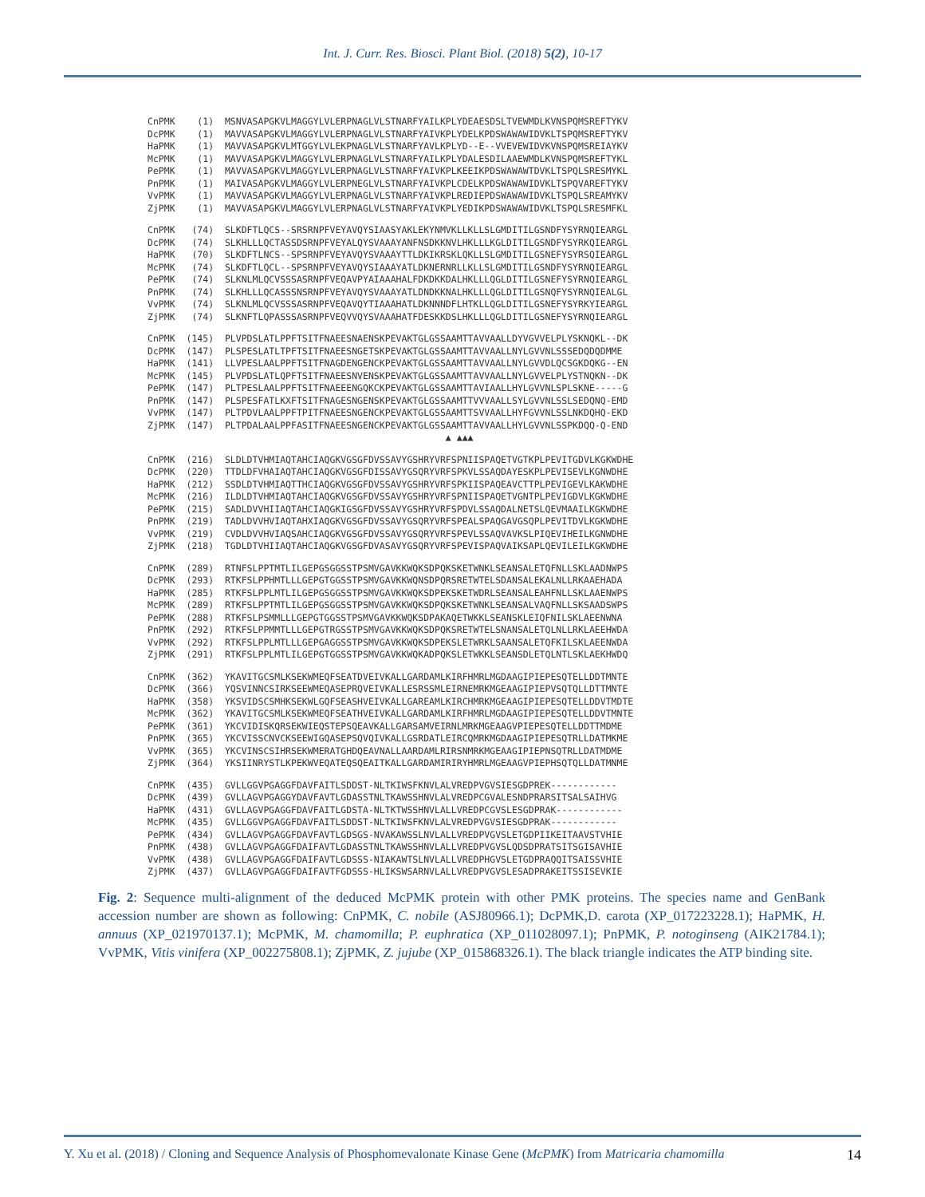Int. J. Curr. Res. Biosci. Plant Biol. (2018) 5(2), 10-17
CnPMK (1) MSNVASAPGKVLMAGGYLVLERPNAGLVLSTNARFYAILKPLYDEAESDSLTVEWMDLKVNSPQMSREFTYKV DcPMK (1) MAVVASAPGKVLMAGGYLVLERPNAGLVLSTNARFYAIVKPLYDELKPDSWAWAWIDVKLTSPQMSREFTYKV HaPMK (1) MAVVASAPGKVLMTGGYLVLEKPNAGLVLSTNARFYAVLKPLYD--E--VVEVEWIDVKVNSPQMSREIAYKV McPMK (1) MAVVASAPGKVLMAGGYLVLERPNAGLVLSTNARFYAILKPLYDALESDILAAEWMDLKVNSPQMSREFTYKL PePMK (1) MAVVASAPGKVLMAGGYLVLERPNAGLVLSTNARFYAIVKPLKEEIKPDSWAWAWTDVKLTSPQLSRESMYKL PnPMK (1) MAIVASAPGKVLMAGGYLVLERPNEGLVLSTNARFYAIVKPLCDELKPDSWAWAWIDVKLTSPQVAREFTYKV VvPMK (1) MAVVASAPGKVLMAGGYLVLERPNAGLVLSTNARFYAIVKPLREDIEPDSWAWAWIDVKLTSPQLSREAMYKV ZjPMK (1) MAVVASAPGKVLMAGGYLVLERPNAGLVLSTNARFYAIVKPLYEDIKPDSWAWAWIDVKLTSPQLSRESMFKL
CnPMK (74) SLKDFTLQCS--SRSRNPFVEYAVQYSIAASYAKLEKYNMVKLLKLLSLGMDITILGSNDFYSYRNQIEARGL DcPMK (74) SLKHLLLQCTASSDSRNPFVEYALQYSVAAAYANFNSDKKNVLHKLLLKGLDITILGSNDFYSYRKQIEARGL HaPMK (70) SLKDFTLNCS--SPSRNPFVEYAVQYSVAAAYTTLDKIKRSKLQKLLSLGMDITILGSNEFYSYRSQIEARGL McPMK (74) SLKDFTLQCL--SPSRNPFVEYAVQYSIAAAYATLDKNERNRLLKLLSLGMDITILGSNDFYSYRNQIEARGL PePMK (74) SLKNLMLQCVSSSASRNPFVEQAVPYAIAAAHALFDKDKKDALHKLLLQGLDITILGSNEFYSYRNQIEARGL PnPMK (74) SLKHLLLQCASSSNSRNPFVEYAVQYSVAAAYATLDNDKKNALHKLLLQGLDITILGSNQFYSYRNQIEALGL VvPMK (74) SLKNLMLQCVSSSASRNPFVEQAVQYTIAAAHATLDKNNNDFLHTKLLQGLDITILGSNEFYSYRKYIEARGL ZjPMK (74) SLKNFTLQPASSSASRNPFVEQVVQYSVAAAHATFDESKKDSLHKLLLQGLDITILGSNEFYSYRNQIEARGL
CnPMK (145) PLVPDSLATLPPFTSITFNAEESNAENSKPEVAKTGLGSSAAMTTAVVAALLDYVGVVELPLYSKNQKL--DK DcPMK (147) PLSPESLATLTPFTSITFNAEESNGETSKPEVAKTGLGSSAAMTTAVVAALLNYLGVVNLSSSEDQDQDMME HaPMK (141) LLVPESLAALPPFTSITFNAGDENGENCKPEVAKTGLGSSAAMTTAVVAALLNYLGVVDLQCSGKDQKG--EN McPMK (145) PLVPDSLATLQPFTSITFNAEESNVENSKPEVAKTGLGSSAAMTTAVVAALLNYLGVVELPLYSTNQKN--DK PePMK (147) PLTPESLAALPPFTSITFNAEEENGQKCKPEVAKTGLGSSAAMTTAVIAALLHYLGVVNLSPLSKNE-----G PnPMK (147) PLSPESFATLKXFTSITFNAGESNGENSKPEVAKTGLGSSAAMTTVVVAALLSYLGVVNLSSLSEDQNQ-EMD VvPMK (147) PLTPDVLAALPPFTPITFNAEESNGENCKPEVAKTGLGSSAAMTTSVVAALLHYFGVVNLSSLNKDQHQ-EKD ZjPMK (147) PLTPDALAALPPFASITFNAEESNGENCKPEVAKTGLGSSAAMTTAVVAALLHYLGVVNLSSPKDQQ-Q-END ▲ ▲▲▲
CnPMK (216) SLDLDTVHMIAQTAHCIAQGKVGSGFDVSSAVYGSHRYVRFSPNIISPAQETVGTKPLPEVITGDVLKGKWDHE DcPMK (220) TTDLDFVHAIAQTAHCIAQGKVGSGFDISSAVYGSQRYVRFSPKVLSSAQDAYESKPLPEVISEVLKGNWDHE HaPMK (212) SSDLDTVHMIAQTTHCIAQGKVGSGFDVSSAVYGSHRYVRFSPKIISPAQEAVCTTPLPEVIGEVLKAKWDHE McPMK (216) ILDLDTVHMIAQTAHCIAQGKVGSGFDVSSAVYGSHRYVRFSPNIISPAQETVGNTPLPEVIGDVLKGKWDHE PePMK (215) SADLDVVHIIAQTAHCIAQGKIGSGFDVSSAVYGSHRYVRFSPDVLSSAQDALNETSLQEVMAAILKGKWDHE PnPMK (219) TADLDVVHVIAQTAHXIAQGKVGSGFDVSSAVYGSQRYVRFSPEALSPAQGAVGSQPLPEVITDVLKGKWDHE VvPMK (219) CVDLDVVHVIAQSAHCIAQGKVGSGFDVSSAVYGSQRYVRFSPEVLSSAQVAVKSLPIQEVIHEILKGNWDHE ZjPMK (218) TGDLDTVHIIAQTAHCIAQGKVGSGFDVASAVYGSQRYVRFSPEVISPAQVAIKSAPLQEVILEILKGKWDHE
CnPMK (289) RTNFSLPPTMTLILGEPGSGGSSTPSMVGAVKKWQKSDPQKSKETWNKLSEANSALETQFNLLSKLAADNWPS DcPMK (293) RTKFSLPPHMTLLLGEPGTGGSSTPSMVGAVKKWQNSDPQRSRETWTELSDANSALEKALNLLRKAAEHADA HaPMK (285) RTKFSLPPLMTLILGEPGSGGSSTPSMVGAVKKWQKSDPEKSKETWDRLSEANSALEAHFNLLSKLAAENWPS McPMK (289) RTKFSLPPTMTLILGEPGSGGSSTPSMVGAVKKWQKSDPQKSKETWNKLSEANSALVAQFNLLSKSAADSWPS PePMK (288) RTKFSLPSMMLLLGEPGTGGSSTPSMVGAVKKWQKSDPAKAQETWKKLSEANSKLEIQFNILSKLAEENWNA PnPMK (292) RTKFSLPPMMTLLLGEPGTRGSSTPSMVGAVKKWQKSDPQKSRETWTELSNANSALETQLNLLRKLAEEHWDA VvPMK (292) RTKFSLPPLMTLLLGEPGAGGSSTPSMVGAVKKWQKSDPEKSLETWRKLSAANSALETQFKILSKLAEENWDA ZjPMK (291) RTKFSLPPLMTLILGEPGTGGSSTPSMVGAVKKWQKADPQKSLETWKKLSEANSDLETQLNTLSKLAEKHWDQ
CnPMK (362) YKAVITGCSMLKSEKWMEQFSEATDVEIVKALLGARDAMLKIRFHMRLMGDAAGIPIEPESQTELLDDTMNTE DcPMK (366) YQSVINNCSIRKSEEWMEQASEPRQVEIVKALLESRSSMLEIRNEMRKMGEAAGIPIEPVSQTQLLDTTMNTE HaPMK (358) YKSVIDSCSMHKSEKWLGQFSEASHVEIVKALLGAREAMLKIRCHMRKMGEAAGIPIEPESQTELLDDVTMDTE McPMK (362) YKAVITGCSMLKSEKWMEQFSEATHVEIVKALLGARDAMLKIRFHMRLMGDAAGIPIEPESQTELLDDVTMNTE PePMK (361) YKCVIDISKQRSEKWIEQSTEPSQEAVKALLGARSAMVEIRNLMRKMGEAAGVPIEPESQTELLDDTTMDME PnPMK (365) YKCVISSCNVCKSEEWIGQASEPSQVQIVKALLGSRDATLEIRCQMRKMGDAAGIPIEPESQTRLLDATMKME VvPMK (365) YKCVINSCSIHRSEKWMERATGHDQEAVNALLAARDAMLRIRSNMRKMGEAAGIPIEPNSQTRLLDATMDME ZjPMK (364) YKSIINRYSTLKPEKWVEQATEQSQEAITKALLGARDAMIRIRYHMRLMGEAAGVPIEPHSQTQLLDATMNME
CnPMK (435) GVLLGGVPGAGGFDAVFAITLSDDST-NLTKIWSFKNVLALVREDPVGVSIESGDPREK------------ DcPMK (439) GVLLAGVPGAGGYDAVFAVTLGDASSTNLTKAWSSHNVLALVREDPCGVALESNDPRARSITSALSAIHVG HaPMK (431) GVLLAGVPGAGGFDAVFAITLGDSTA-NLTKTWSSHNVLALLVREDPCGVSLESGDPRAK------------ McPMK (435) GVLLGGVPGAGGFDAVFAITLSDDST-NLTKIWSFKNVLALVREDPVGVSIESGDPRAK------------ PePMK (434) GVLLAGVPGAGGFDAVFAVTLGDSGS-NVAKAWSSLNVLALLVREDPVGVSLETGDPIIKEITAAVSTVHIE PnPMK (438) GVLLAGVPGAGGFDAIFAVTLGDASSTNLTKAWSSHNVLALLVREDPVGVSLQDSDPRATSITSGISAVHIE VvPMK (438) GVLLAGVPGAGGFDAIFAVTLGDSSS-NIAKAWTSLNVLALLVREDPHGVSLETGDPRAQQITSAISSVHIE ZjPMK (437) GVLLAGVPGAGGFDAIFAVTFGDSSS-HLIKSWSARNVLALLVREDPVGVSLESADPRAKEITSSISEVKIE
Fig. 2: Sequence multi-alignment of the deduced McPMK protein with other PMK proteins. The species name and GenBank accession number are shown as following: CnPMK, C. nobile (ASJ80966.1); DcPMK,D. carota (XP_017223228.1); HaPMK, H. annuus (XP_021970137.1); McPMK, M. chamomilla; P. euphratica (XP_011028097.1); PnPMK, P. notoginseng (AIK21784.1); VvPMK, Vitis vinifera (XP_002275808.1); ZjPMK, Z. jujube (XP_015868326.1). The black triangle indicates the ATP binding site.
Y. Xu et al. (2018) / Cloning and Sequence Analysis of Phosphomevalonate Kinase Gene (McPMK) from Matricaria chamomilla 14